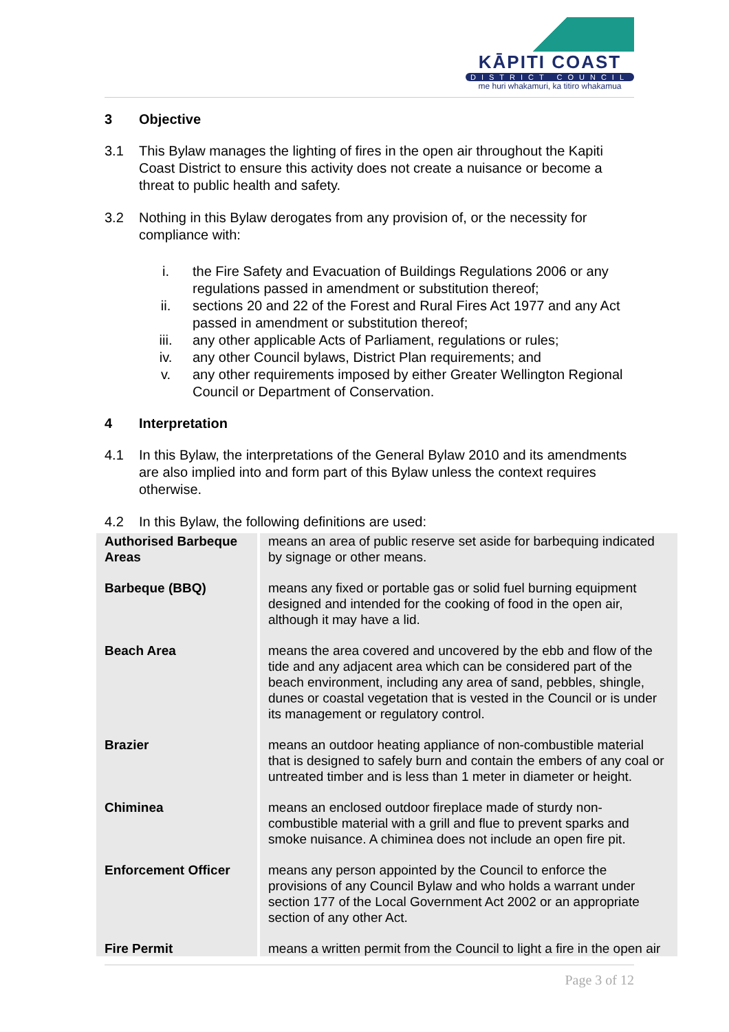KĀPITI COAST
DISTRICT COUNCIL
me huri whakamuri, ka titiro whakamua
3 Objective
3.1 This Bylaw manages the lighting of fires in the open air throughout the Kapiti Coast District to ensure this activity does not create a nuisance or become a threat to public health and safety.
3.2 Nothing in this Bylaw derogates from any provision of, or the necessity for compliance with:
i. the Fire Safety and Evacuation of Buildings Regulations 2006 or any regulations passed in amendment or substitution thereof;
ii. sections 20 and 22 of the Forest and Rural Fires Act 1977 and any Act passed in amendment or substitution thereof;
iii. any other applicable Acts of Parliament, regulations or rules;
iv. any other Council bylaws, District Plan requirements; and
v. any other requirements imposed by either Greater Wellington Regional Council or Department of Conservation.
4 Interpretation
4.1 In this Bylaw, the interpretations of the General Bylaw 2010 and its amendments are also implied into and form part of this Bylaw unless the context requires otherwise.
4.2 In this Bylaw, the following definitions are used:
| Authorised Barbeque Areas | means an area of public reserve set aside for barbequing indicated by signage or other means. |
| Barbeque (BBQ) | means any fixed or portable gas or solid fuel burning equipment designed and intended for the cooking of food in the open air, although it may have a lid. |
| Beach Area | means the area covered and uncovered by the ebb and flow of the tide and any adjacent area which can be considered part of the beach environment, including any area of sand, pebbles, shingle, dunes or coastal vegetation that is vested in the Council or is under its management or regulatory control. |
| Brazier | means an outdoor heating appliance of non-combustible material that is designed to safely burn and contain the embers of any coal or untreated timber and is less than 1 meter in diameter or height. |
| Chiminea | means an enclosed outdoor fireplace made of sturdy non-combustible material with a grill and flue to prevent sparks and smoke nuisance. A chiminea does not include an open fire pit. |
| Enforcement Officer | means any person appointed by the Council to enforce the provisions of any Council Bylaw and who holds a warrant under section 177 of the Local Government Act 2002 or an appropriate section of any other Act. |
| Fire Permit | means a written permit from the Council to light a fire in the open air |
Page 3 of 12